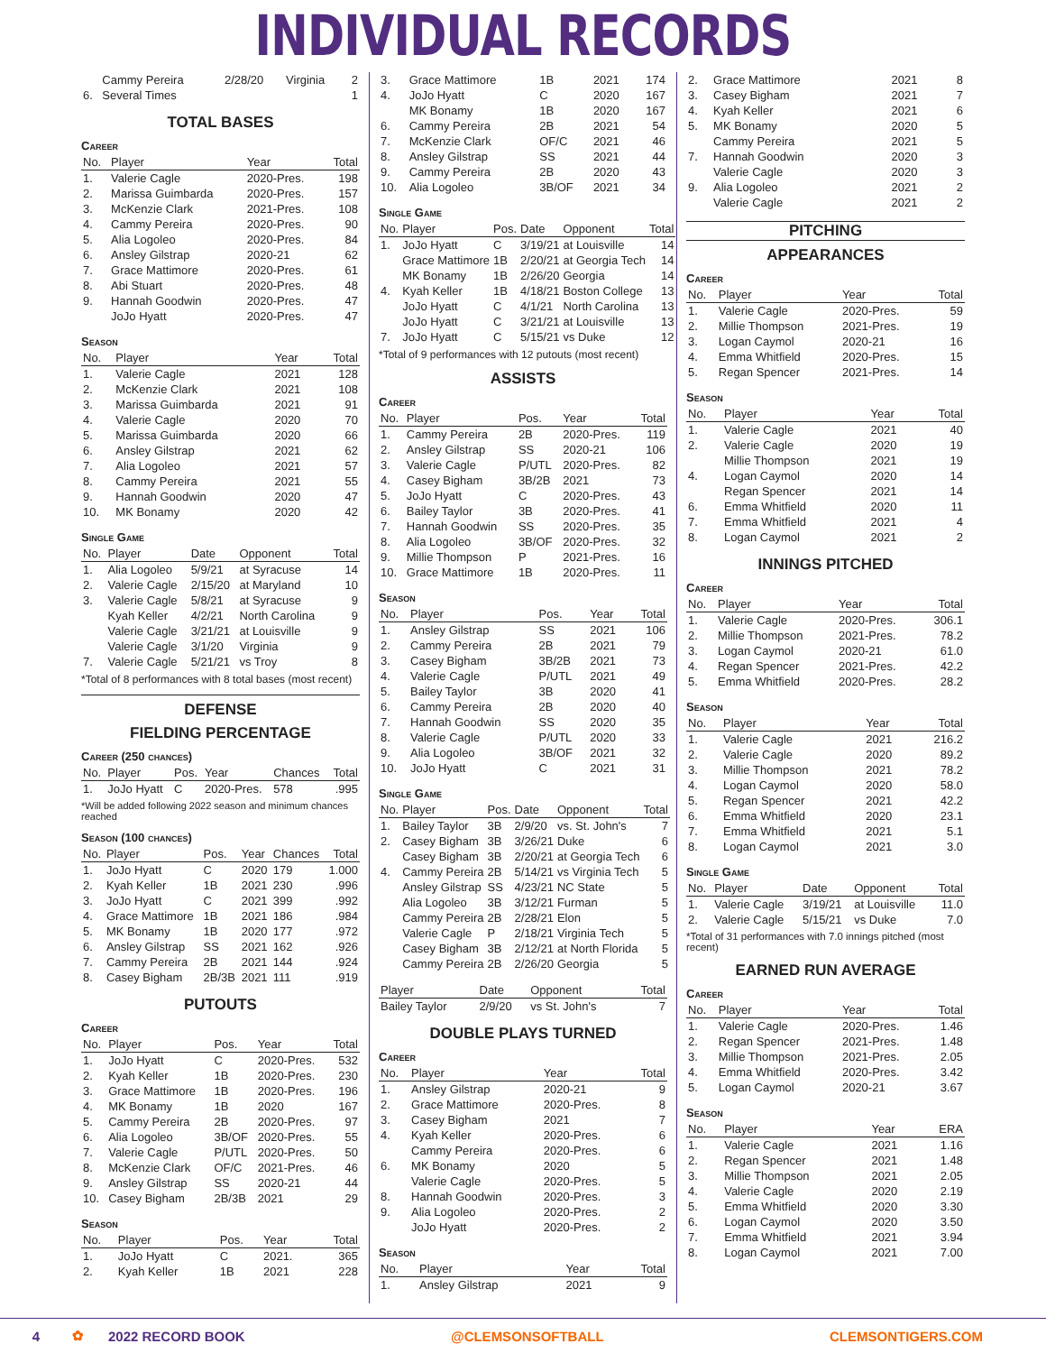INDIVIDUAL RECORDS
| | Cammy Pereira | 2/28/20 | Virginia | 2 |
| 6. | Several Times | | | 1 |
TOTAL BASES
Career
| No. | Player | Year | Total |
| --- | --- | --- | --- |
| 1. | Valerie Cagle | 2020-Pres. | 198 |
| 2. | Marissa Guimbarda | 2020-Pres. | 157 |
| 3. | McKenzie Clark | 2021-Pres. | 108 |
| 4. | Cammy Pereira | 2020-Pres. | 90 |
| 5. | Alia Logoleo | 2020-Pres. | 84 |
| 6. | Ansley Gilstrap | 2020-21 | 62 |
| 7. | Grace Mattimore | 2020-Pres. | 61 |
| 8. | Abi Stuart | 2020-Pres. | 48 |
| 9. | Hannah Goodwin | 2020-Pres. | 47 |
| | JoJo Hyatt | 2020-Pres. | 47 |
Season
| No. | Player | Year | Total |
| --- | --- | --- | --- |
| 1. | Valerie Cagle | 2021 | 128 |
| 2. | McKenzie Clark | 2021 | 108 |
| 3. | Marissa Guimbarda | 2021 | 91 |
| 4. | Valerie Cagle | 2020 | 70 |
| 5. | Marissa Guimbarda | 2020 | 66 |
| 6. | Ansley Gilstrap | 2021 | 62 |
| 7. | Alia Logoleo | 2021 | 57 |
| 8. | Cammy Pereira | 2021 | 55 |
| 9. | Hannah Goodwin | 2020 | 47 |
| 10. | MK Bonamy | 2020 | 42 |
Single Game
| No. | Player | Date | Opponent | Total |
| --- | --- | --- | --- | --- |
| 1. | Alia Logoleo | 5/9/21 | at Syracuse | 14 |
| 2. | Valerie Cagle | 2/15/20 | at Maryland | 10 |
| 3. | Valerie Cagle | 5/8/21 | at Syracuse | 9 |
| | Kyah Keller | 4/2/21 | North Carolina | 9 |
| | Valerie Cagle | 3/21/21 | at Louisville | 9 |
| | Valerie Cagle | 3/1/20 | Virginia | 9 |
| 7. | Valerie Cagle | 5/21/21 | vs Troy | 8 |
*Total of 8 performances with 8 total bases (most recent)
DEFENSE
FIELDING PERCENTAGE
Career (250 chances)
| No. | Player | Pos. | Year | Chances | Total |
| --- | --- | --- | --- | --- | --- |
| 1. | JoJo Hyatt | C | 2020-Pres. | 578 | .995 |
*Will be added following 2022 season and minimum chances reached
Season (100 chances)
| No. | Player | Pos. | Year | Chances | Total |
| --- | --- | --- | --- | --- | --- |
| 1. | JoJo Hyatt | C | 2020 | 179 | 1.000 |
| 2. | Kyah Keller | 1B | 2021 | 230 | .996 |
| 3. | JoJo Hyatt | C | 2021 | 399 | .992 |
| 4. | Grace Mattimore | 1B | 2021 | 186 | .984 |
| 5. | MK Bonamy | 1B | 2020 | 177 | .972 |
| 6. | Ansley Gilstrap | SS | 2021 | 162 | .926 |
| 7. | Cammy Pereira | 2B | 2021 | 144 | .924 |
| 8. | Casey Bigham | 2B/3B | 2021 | 111 | .919 |
PUTOUTS
Career
| No. | Player | Pos. | Year | Total |
| --- | --- | --- | --- | --- |
| 1. | JoJo Hyatt | C | 2020-Pres. | 532 |
| 2. | Kyah Keller | 1B | 2020-Pres. | 230 |
| 3. | Grace Mattimore | 1B | 2020-Pres. | 196 |
| 4. | MK Bonamy | 1B | 2020 | 167 |
| 5. | Cammy Pereira | 2B | 2020-Pres. | 97 |
| 6. | Alia Logoleo | 3B/OF | 2020-Pres. | 55 |
| 7. | Valerie Cagle | P/UTL | 2020-Pres. | 50 |
| 8. | McKenzie Clark | OF/C | 2021-Pres. | 46 |
| 9. | Ansley Gilstrap | SS | 2020-21 | 44 |
| 10. | Casey Bigham | 2B/3B | 2021 | 29 |
Season
| No. | Player | Pos. | Year | Total |
| --- | --- | --- | --- | --- |
| 1. | JoJo Hyatt | C | 2021. | 365 |
| 2. | Kyah Keller | 1B | 2021 | 228 |
| 3. | Grace Mattimore | 1B | 2021 | 174 |
| 4. | JoJo Hyatt | C | 2020 | 167 |
| | MK Bonamy | 1B | 2020 | 167 |
| 6. | Cammy Pereira | 2B | 2021 | 54 |
| 7. | McKenzie Clark | OF/C | 2021 | 46 |
| 8. | Ansley Gilstrap | SS | 2021 | 44 |
| 9. | Cammy Pereira | 2B | 2020 | 43 |
| 10. | Alia Logoleo | 3B/OF | 2021 | 34 |
Single Game
| No. | Player | Pos. | Date | Opponent | Total |
| --- | --- | --- | --- | --- | --- |
| 1. | JoJo Hyatt | C | 3/19/21 | at Louisville | 14 |
| | Grace Mattimore | 1B | 2/20/21 | at Georgia Tech | 14 |
| | MK Bonamy | 1B | 2/26/20 | Georgia | 14 |
| 4. | Kyah Keller | 1B | 4/18/21 | Boston College | 13 |
| | JoJo Hyatt | C | 4/1/21 | North Carolina | 13 |
| | JoJo Hyatt | C | 3/21/21 | at Louisville | 13 |
| 7. | JoJo Hyatt | C | 5/15/21 | vs Duke | 12 |
*Total of 9 performances with 12 putouts (most recent)
ASSISTS
Career
| No. | Player | Pos. | Year | Total |
| --- | --- | --- | --- | --- |
| 1. | Cammy Pereira | 2B | 2020-Pres. | 119 |
| 2. | Ansley Gilstrap | SS | 2020-21 | 106 |
| 3. | Valerie Cagle | P/UTL | 2020-Pres. | 82 |
| 4. | Casey Bigham | 3B/2B | 2021 | 73 |
| 5. | JoJo Hyatt | C | 2020-Pres. | 43 |
| 6. | Bailey Taylor | 3B | 2020-Pres. | 41 |
| 7. | Hannah Goodwin | SS | 2020-Pres. | 35 |
| 8. | Alia Logoleo | 3B/OF | 2020-Pres. | 32 |
| 9. | Millie Thompson | P | 2021-Pres. | 16 |
| 10. | Grace Mattimore | 1B | 2020-Pres. | 11 |
Season
| No. | Player | Pos. | Year | Total |
| --- | --- | --- | --- | --- |
| 1. | Ansley Gilstrap | SS | 2021 | 106 |
| 2. | Cammy Pereira | 2B | 2021 | 79 |
| 3. | Casey Bigham | 3B/2B | 2021 | 73 |
| 4. | Valerie Cagle | P/UTL | 2021 | 49 |
| 5. | Bailey Taylor | 3B | 2020 | 41 |
| 6. | Cammy Pereira | 2B | 2020 | 40 |
| 7. | Hannah Goodwin | SS | 2020 | 35 |
| 8. | Valerie Cagle | P/UTL | 2020 | 33 |
| 9. | Alia Logoleo | 3B/OF | 2021 | 32 |
| 10. | JoJo Hyatt | C | 2021 | 31 |
Single Game
| No. | Player | Pos. | Date | Opponent | Total |
| --- | --- | --- | --- | --- | --- |
| 1. | Bailey Taylor | 3B | 2/9/20 | vs. St. John's | 7 |
| 2. | Casey Bigham | 3B | 3/26/21 | Duke | 6 |
| | Casey Bigham | 3B | 2/20/21 | at Georgia Tech | 6 |
| 4. | Cammy Pereira | 2B | 5/14/21 | vs Virginia Tech | 5 |
| | Ansley Gilstrap | SS | 4/23/21 | NC State | 5 |
| | Alia Logoleo | 3B | 3/12/21 | Furman | 5 |
| | Cammy Pereira | 2B | 2/28/21 | Elon | 5 |
| | Valerie Cagle | P | 2/18/21 | Virginia Tech | 5 |
| | Casey Bigham | 3B | 2/12/21 | at North Florida | 5 |
| | Cammy Pereira | 2B | 2/26/20 | Georgia | 5 |
| Player | Date | Opponent | Total |
| --- | --- | --- | --- |
| Bailey Taylor | 2/9/20 | vs St. John's | 7 |
DOUBLE PLAYS TURNED
Career
| No. | Player | Year | Total |
| --- | --- | --- | --- |
| 1. | Ansley Gilstrap | 2020-21 | 9 |
| 2. | Grace Mattimore | 2020-Pres. | 8 |
| 3. | Casey Bigham | 2021 | 7 |
| 4. | Kyah Keller | 2020-Pres. | 6 |
| | Cammy Pereira | 2020-Pres. | 6 |
| 6. | MK Bonamy | 2020 | 5 |
| | Valerie Cagle | 2020-Pres. | 5 |
| 8. | Hannah Goodwin | 2020-Pres. | 3 |
| 9. | Alia Logoleo | 2020-Pres. | 2 |
| | JoJo Hyatt | 2020-Pres. | 2 |
Season
| No. | Player | Year | Total |
| --- | --- | --- | --- |
| 1. | Ansley Gilstrap | 2021 | 9 |
| 2. | Grace Mattimore | 2021 | 8 |
| 3. | Casey Bigham | 2021 | 7 |
| 4. | Kyah Keller | 2021 | 6 |
| 5. | MK Bonamy | 2020 | 5 |
| | Cammy Pereira | 2021 | 5 |
| 7. | Hannah Goodwin | 2020 | 3 |
| | Valerie Cagle | 2020 | 3 |
| 9. | Alia Logoleo | 2021 | 2 |
| | Valerie Cagle | 2021 | 2 |
PITCHING
APPEARANCES
Career
| No. | Player | Year | Total |
| --- | --- | --- | --- |
| 1. | Valerie Cagle | 2020-Pres. | 59 |
| 2. | Millie Thompson | 2021-Pres. | 19 |
| 3. | Logan Caymol | 2020-21 | 16 |
| 4. | Emma Whitfield | 2020-Pres. | 15 |
| 5. | Regan Spencer | 2021-Pres. | 14 |
Season
| No. | Player | Year | Total |
| --- | --- | --- | --- |
| 1. | Valerie Cagle | 2021 | 40 |
| 2. | Valerie Cagle | 2020 | 19 |
| | Millie Thompson | 2021 | 19 |
| 4. | Logan Caymol | 2020 | 14 |
| | Regan Spencer | 2021 | 14 |
| 6. | Emma Whitfield | 2020 | 11 |
| 7. | Emma Whitfield | 2021 | 4 |
| 8. | Logan Caymol | 2021 | 2 |
INNINGS PITCHED
Career
| No. | Player | Year | Total |
| --- | --- | --- | --- |
| 1. | Valerie Cagle | 2020-Pres. | 306.1 |
| 2. | Millie Thompson | 2021-Pres. | 78.2 |
| 3. | Logan Caymol | 2020-21 | 61.0 |
| 4. | Regan Spencer | 2021-Pres. | 42.2 |
| 5. | Emma Whitfield | 2020-Pres. | 28.2 |
Season
| No. | Player | Year | Total |
| --- | --- | --- | --- |
| 1. | Valerie Cagle | 2021 | 216.2 |
| 2. | Valerie Cagle | 2020 | 89.2 |
| 3. | Millie Thompson | 2021 | 78.2 |
| 4. | Logan Caymol | 2020 | 58.0 |
| 5. | Regan Spencer | 2021 | 42.2 |
| 6. | Emma Whitfield | 2020 | 23.1 |
| 7. | Emma Whitfield | 2021 | 5.1 |
| 8. | Logan Caymol | 2021 | 3.0 |
Single Game
| No. | Player | Date | Opponent | Total |
| --- | --- | --- | --- | --- |
| 1. | Valerie Cagle | 3/19/21 | at Louisville | 11.0 |
| 2. | Valerie Cagle | 5/15/21 | vs Duke | 7.0 |
*Total of 31 performances with 7.0 innings pitched (most recent)
EARNED RUN AVERAGE
Career
| No. | Player | Year | Total |
| --- | --- | --- | --- |
| 1. | Valerie Cagle | 2020-Pres. | 1.46 |
| 2. | Regan Spencer | 2021-Pres. | 1.48 |
| 3. | Millie Thompson | 2021-Pres. | 2.05 |
| 4. | Emma Whitfield | 2020-Pres. | 3.42 |
| 5. | Logan Caymol | 2020-21 | 3.67 |
Season
| No. | Player | Year | ERA |
| --- | --- | --- | --- |
| 1. | Valerie Cagle | 2021 | 1.16 |
| 2. | Regan Spencer | 2021 | 1.48 |
| 3. | Millie Thompson | 2021 | 2.05 |
| 4. | Valerie Cagle | 2020 | 2.19 |
| 5. | Emma Whitfield | 2020 | 3.30 |
| 6. | Logan Caymol | 2020 | 3.50 |
| 7. | Emma Whitfield | 2021 | 3.94 |
| 8. | Logan Caymol | 2021 | 7.00 |
4 ✿ 2022 RECORD BOOK @CLEMSONSOFTBALL CLEMSONTIGERS.COM